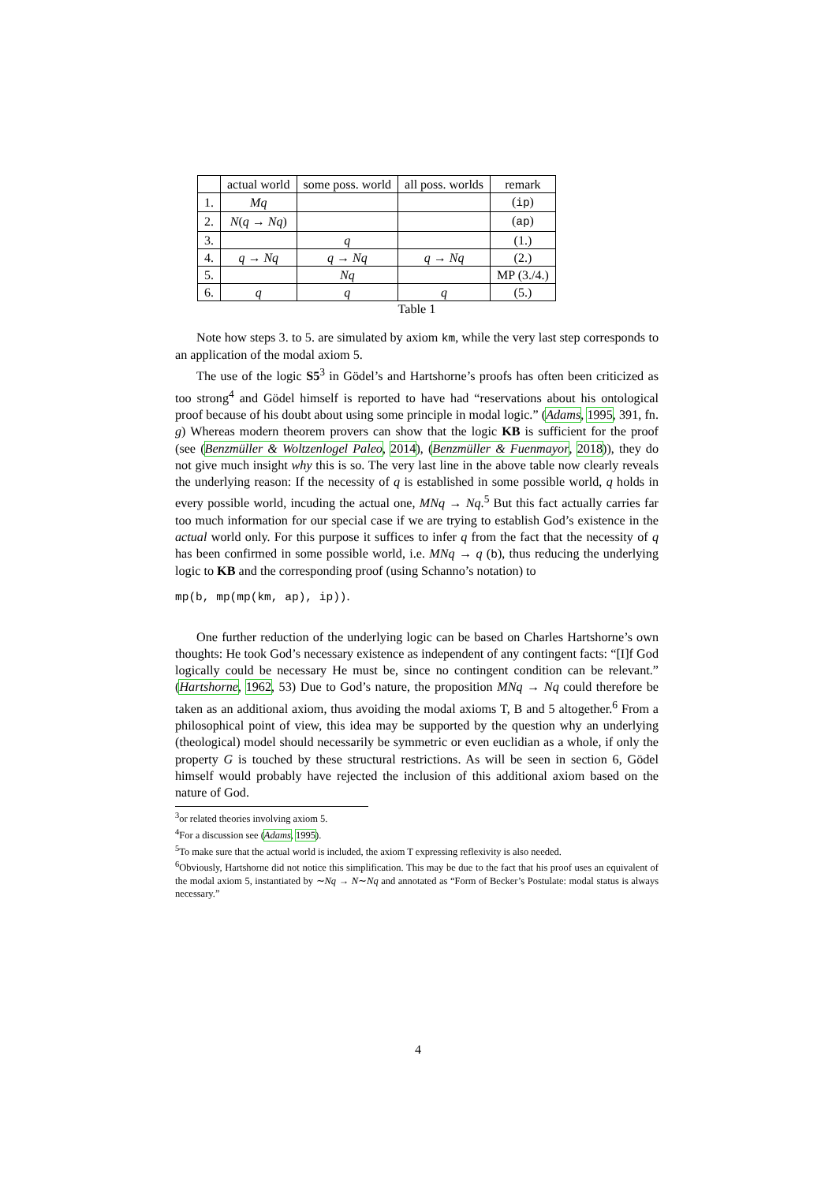| | actual world | some poss. world | all poss. worlds | remark |
| --- | --- | --- | --- | --- |
| 1. | Mq | | | ( ip ) |
| 2. | N ( q → Nq ) | | | ( ap ) |
| 3. | | q | | (1.) |
| 4. | q → Nq | q → Nq | q → Nq | (2.) |
| 5. | | Nq | | MP (3./4.) |
| 6. | q | q | q | (5.) |
Table 1
Note how steps 3. to 5. are simulated by axiom km, while the very last step corresponds to an application of the modal axiom 5.
The use of the logic S5<sup>3</sup> in Gödel’s and Hartshorne’s proofs has often been criticized as too strong<sup>4</sup> and Gödel himself is reported to have had “reservations about his ontological proof because of his doubt about using some principle in modal logic.” (Adams, 1995, 391, fn. g) Whereas modern theorem provers can show that the logic KB is sufficient for the proof (see (Benzmüller & Woltzenlogel Paleo, 2014), (Benzmüller & Fuenmayor, 2018)), they do not give much insight why this is so. The very last line in the above table now clearly reveals the underlying reason: If the necessity of q is established in some possible world, q holds in every possible world, incuding the actual one, MNq → Nq.<sup>5</sup> But this fact actually carries far too much information for our special case if we are trying to establish God’s existence in the actual world only. For this purpose it suffices to infer q from the fact that the necessity of q has been confirmed in some possible world, i.e. MNq → q (b), thus reducing the underlying logic to KB and the corresponding proof (using Schanno’s notation) to
mp(b, mp(mp(km, ap), ip)).
One further reduction of the underlying logic can be based on Charles Hartshorne’s own thoughts: He took God’s necessary existence as independent of any contingent facts: “[I]f God logically could be necessary He must be, since no contingent condition can be relevant.” (Hartshorne, 1962, 53) Due to God’s nature, the proposition MNq → Nq could therefore be taken as an additional axiom, thus avoiding the modal axioms T, B and 5 altogether.<sup>6</sup> From a philosophical point of view, this idea may be supported by the question why an underlying (theological) model should necessarily be symmetric or even euclidian as a whole, if only the property G is touched by these structural restrictions. As will be seen in section 6, Gödel himself would probably have rejected the inclusion of this additional axiom based on the nature of God.
<sup>3</sup> or related theories involving axiom 5.
<sup>4</sup> For a discussion see (Adams, 1995).
<sup>5</sup> To make sure that the actual world is included, the axiom T expressing reflexivity is also needed.
<sup>6</sup> Obviously, Hartshorne did not notice this simplification. This may be due to the fact that his proof uses an equivalent of the modal axiom 5, instantiated by ∼Nq → N∼Nq and annotated as “Form of Becker’s Postulate: modal status is always necessary.”
4